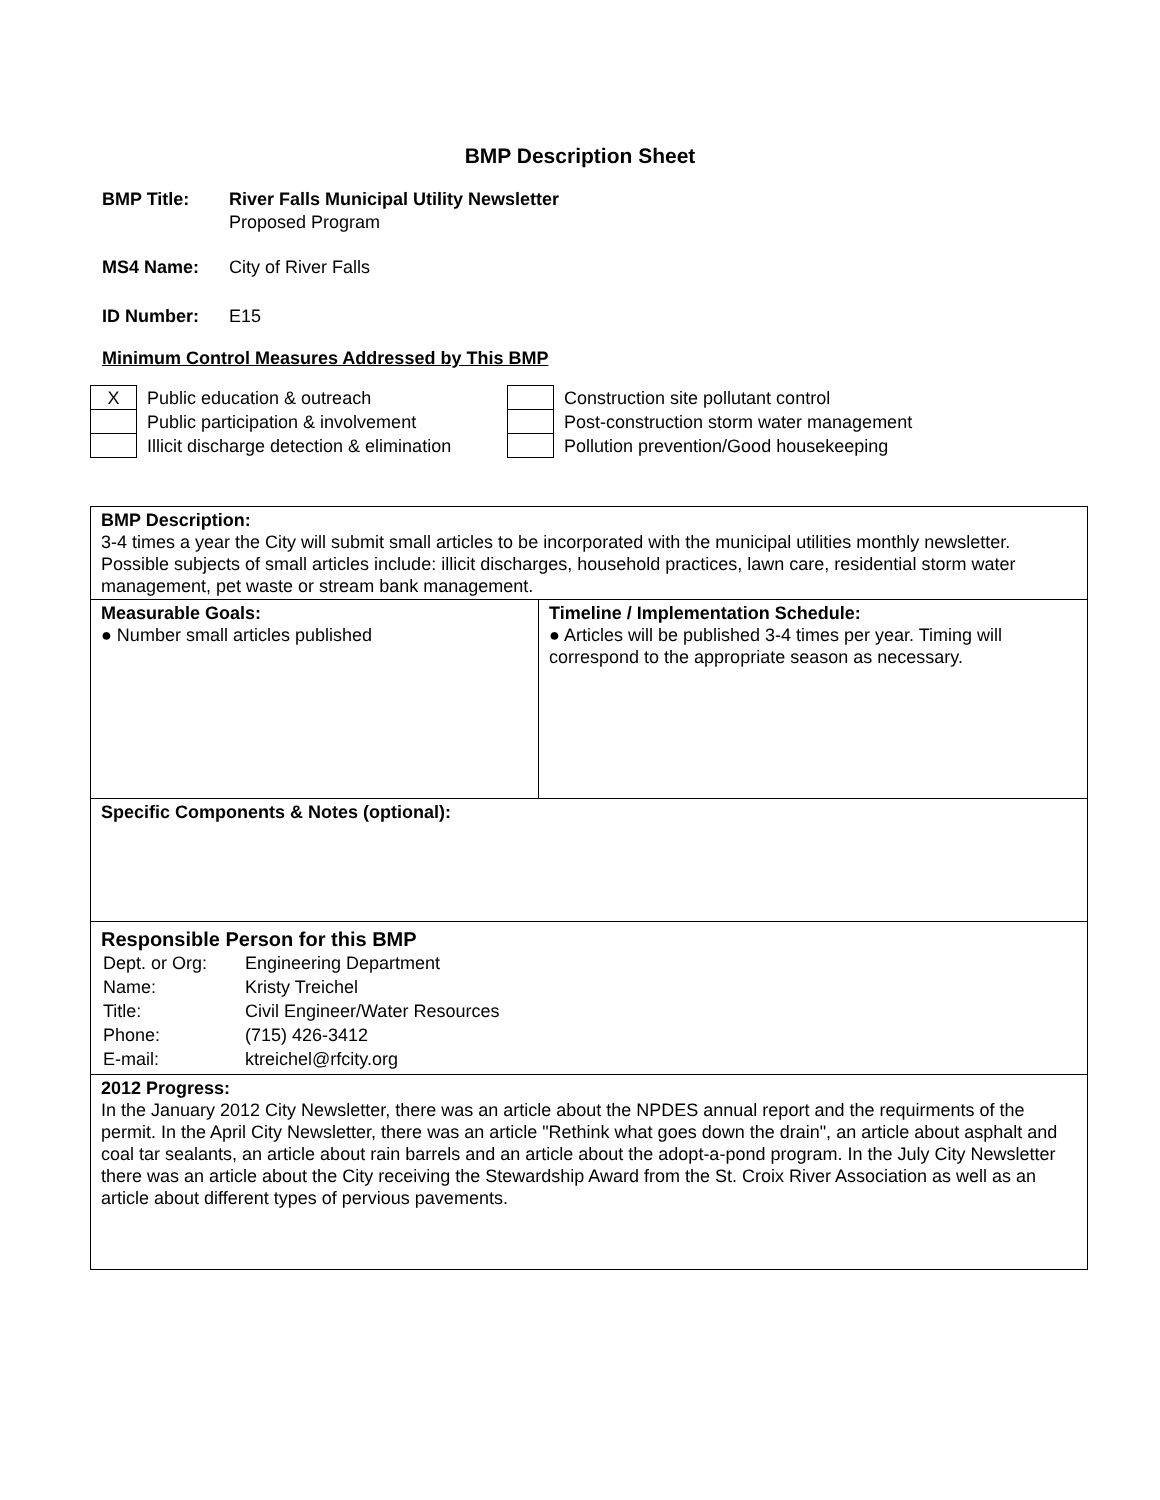BMP Description Sheet
BMP Title: River Falls Municipal Utility Newsletter
Proposed Program
MS4 Name: City of River Falls
ID Number: E15
Minimum Control Measures Addressed by This BMP
| X | Public education & outreach | | Construction site pollutant control |
| | Public participation & involvement | | Post-construction storm water management |
| | Illicit discharge detection & elimination | | Pollution prevention/Good housekeeping |
| BMP Description: 3-4 times a year the City will submit small articles to be incorporated with the municipal utilities monthly newsletter. Possible subjects of small articles include: illicit discharges, household practices, lawn care, residential storm water management, pet waste or stream bank management. | |
| Measurable Goals: ● Number small articles published | Timeline / Implementation Schedule: ● Articles will be published 3-4 times per year. Timing will correspond to the appropriate season as necessary. |
| Specific Components & Notes (optional): | |
| Responsible Person for this BMP / Dept. or Org: / Engineering Department / / Name: / Kristy Treichel / / Title: / Civil Engineer/Water Resources / / Phone: / (715) 426-3412 / / E-mail: / ktreichel@rfcity.org / | |
| 2012 Progress: In the January 2012 City Newsletter, there was an article about the NPDES annual report and the requirments of the permit. In the April City Newsletter, there was an article "Rethink what goes down the drain", an article about asphalt and coal tar sealants, an article about rain barrels and an article about the adopt-a-pond program. In the July City Newsletter there was an article about the City receiving the Stewardship Award from the St. Croix River Association as well as an article about different types of pervious pavements. | |